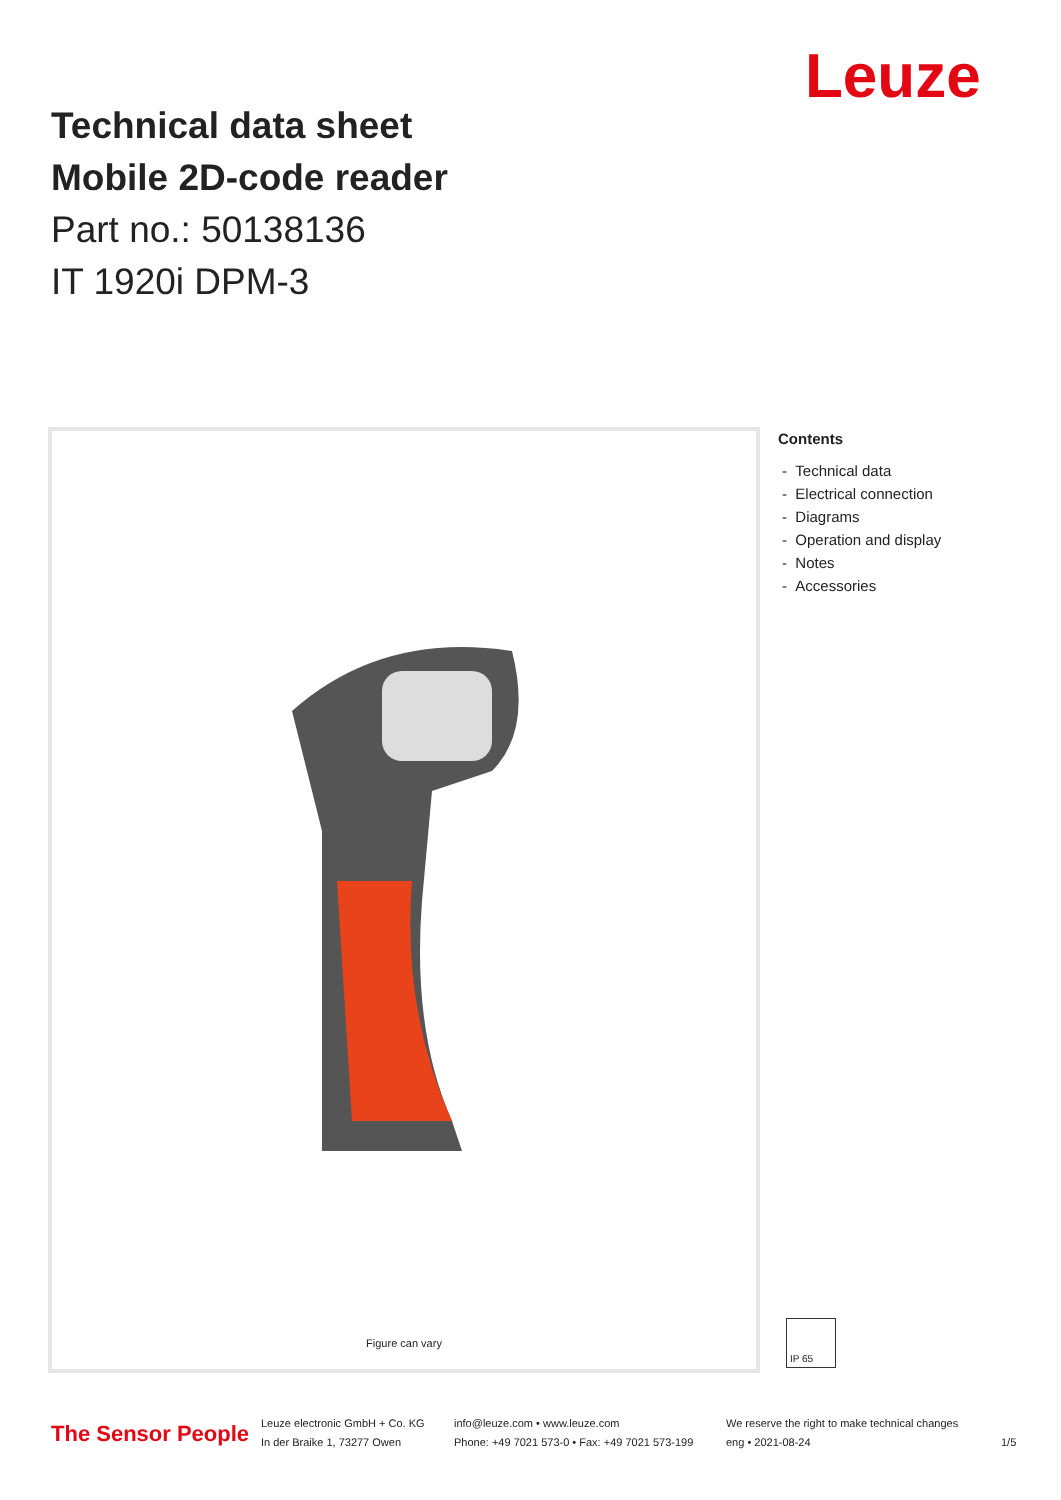Leuze
Technical data sheet
Mobile 2D-code reader
Part no.: 50138136
IT 1920i DPM-3
Figure can vary
Contents
- Technical data
- Electrical connection
- Diagrams
- Operation and display
- Notes
- Accessories
IP 65
The Sensor People
Leuze electronic GmbH + Co. KG
In der Braike 1, 73277 Owen
info@leuze.com • www.leuze.com
Phone: +49 7021 573-0 • Fax: +49 7021 573-199
We reserve the right to make technical changes
eng • 2021-08-24
1/5